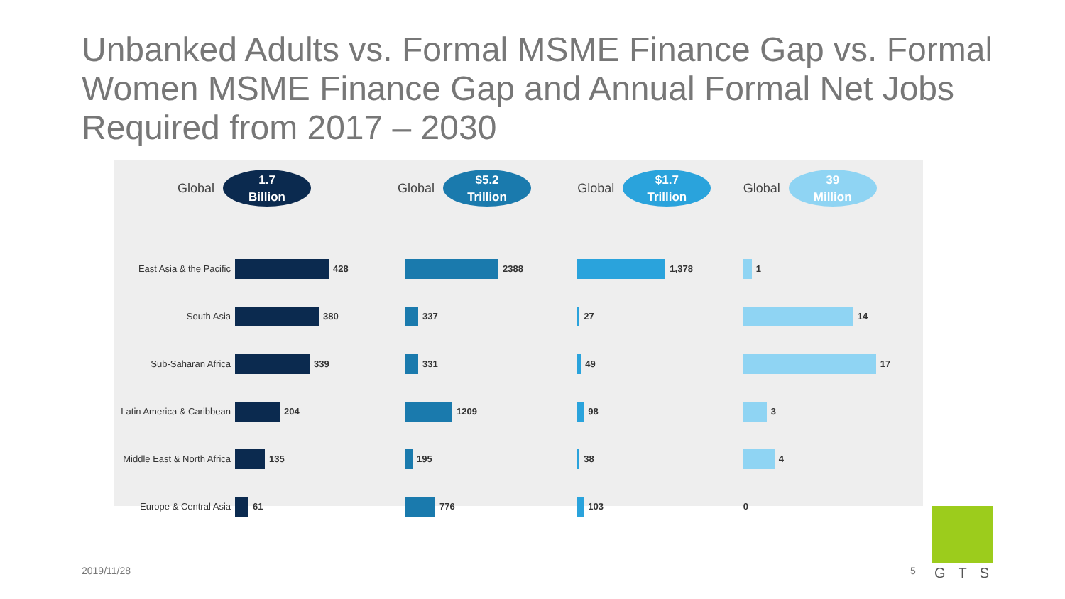Unbanked Adults vs. Formal MSME Finance Gap vs. Formal Women MSME Finance Gap and Annual Formal Net Jobs Required from 2017 – 2030
Global
1.7
Billion
East Asia & the Pacific
428
South Asia
380
Sub-Saharan Africa
339
Latin America & Caribbean
204
Middle East & North Africa
135
Europe & Central Asia
61
Global
$5.2
Trillion
2388
337
331
1209
195
776
Global
$1.7
Trillion
1,378
27
49
98
38
103
Global
39
Million
1
14
17
3
4
0
2019/11/28 5 GTS